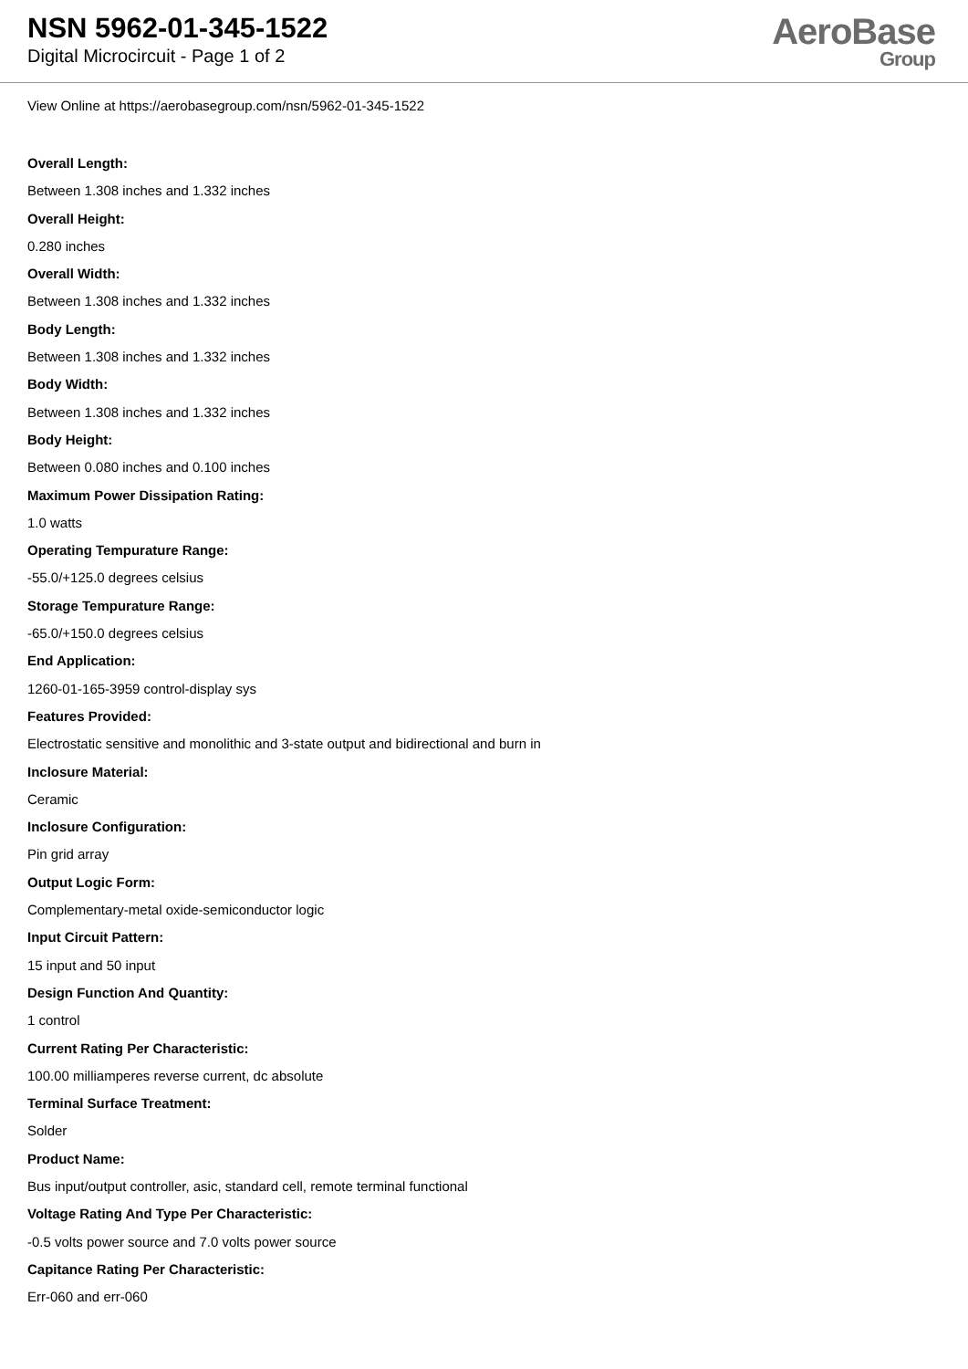NSN 5962-01-345-1522
Digital Microcircuit - Page 1 of 2
AeroBase
Group
View Online at https://aerobasegroup.com/nsn/5962-01-345-1522
Overall Length:
Between 1.308 inches and 1.332 inches
Overall Height:
0.280 inches
Overall Width:
Between 1.308 inches and 1.332 inches
Body Length:
Between 1.308 inches and 1.332 inches
Body Width:
Between 1.308 inches and 1.332 inches
Body Height:
Between 0.080 inches and 0.100 inches
Maximum Power Dissipation Rating:
1.0 watts
Operating Tempurature Range:
-55.0/+125.0 degrees celsius
Storage Tempurature Range:
-65.0/+150.0 degrees celsius
End Application:
1260-01-165-3959 control-display sys
Features Provided:
Electrostatic sensitive and monolithic and 3-state output and bidirectional and burn in
Inclosure Material:
Ceramic
Inclosure Configuration:
Pin grid array
Output Logic Form:
Complementary-metal oxide-semiconductor logic
Input Circuit Pattern:
15 input and 50 input
Design Function And Quantity:
1 control
Current Rating Per Characteristic:
100.00 milliamperes reverse current, dc absolute
Terminal Surface Treatment:
Solder
Product Name:
Bus input/output controller, asic, standard cell, remote terminal functional
Voltage Rating And Type Per Characteristic:
-0.5 volts power source and 7.0 volts power source
Capitance Rating Per Characteristic:
Err-060 and err-060